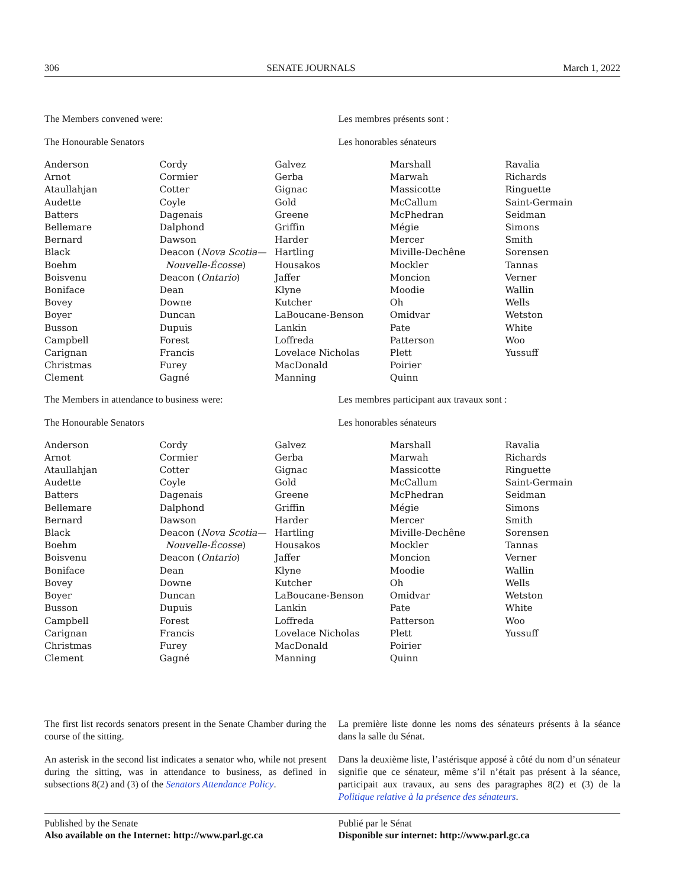306 SENATE JOURNALS March 1, 2022
The Members convened were:
The Honourable Senators
Les membres présents sont :
Les honorables sénateurs
| Anderson Arnot Ataullahjan Audette Batters Bellemare Bernard Black Boehm Boisvenu Boniface Bovey Boyer Busson Campbell Carignan Christmas Clement | Cordy Cormier Cotter Coyle Dagenais Dalphond Dawson Deacon ( Nova Scotia— Nouvelle-Écosse ) Deacon ( Ontario ) Dean Downe Duncan Dupuis Forest Francis Furey Gagné | Galvez Gerba Gignac Gold Greene Griffin Harder Hartling Housakos Jaffer Klyne Kutcher LaBoucane-Benson Lankin Loffreda Lovelace Nicholas MacDonald Manning | Marshall Marwah Massicotte McCallum McPhedran Mégie Mercer Miville-Dechêne Mockler Moncion Moodie Oh Omidvar Pate Patterson Plett Poirier Quinn | Ravalia Richards Ringuette Saint-Germain Seidman Simons Smith Sorensen Tannas Verner Wallin Wells Wetston White Woo Yussuff |
The Members in attendance to business were:
The Honourable Senators
Les membres participant aux travaux sont :
Les honorables sénateurs
| Anderson Arnot Ataullahjan Audette Batters Bellemare Bernard Black Boehm Boisvenu Boniface Bovey Boyer Busson Campbell Carignan Christmas Clement | Cordy Cormier Cotter Coyle Dagenais Dalphond Dawson Deacon ( Nova Scotia— Nouvelle-Écosse ) Deacon ( Ontario ) Dean Downe Duncan Dupuis Forest Francis Furey Gagné | Galvez Gerba Gignac Gold Greene Griffin Harder Hartling Housakos Jaffer Klyne Kutcher LaBoucane-Benson Lankin Loffreda Lovelace Nicholas MacDonald Manning | Marshall Marwah Massicotte McCallum McPhedran Mégie Mercer Miville-Dechêne Mockler Moncion Moodie Oh Omidvar Pate Patterson Plett Poirier Quinn | Ravalia Richards Ringuette Saint-Germain Seidman Simons Smith Sorensen Tannas Verner Wallin Wells Wetston White Woo Yussuff |
The first list records senators present in the Senate Chamber during the course of the sitting.
An asterisk in the second list indicates a senator who, while not present during the sitting, was in attendance to business, as defined in subsections 8(2) and (3) of the Senators Attendance Policy.
La première liste donne les noms des sénateurs présents à la séance dans la salle du Sénat.
Dans la deuxième liste, l’astérisque apposé à côté du nom d’un sénateur signifie que ce sénateur, même s’il n’était pas présent à la séance, participait aux travaux, au sens des paragraphes 8(2) et (3) de la Politique relative à la présence des sénateurs.
Published by the Senate
Also available on the Internet: http://www.parl.gc.ca
Publié par le Sénat
Disponible sur internet: http://www.parl.gc.ca